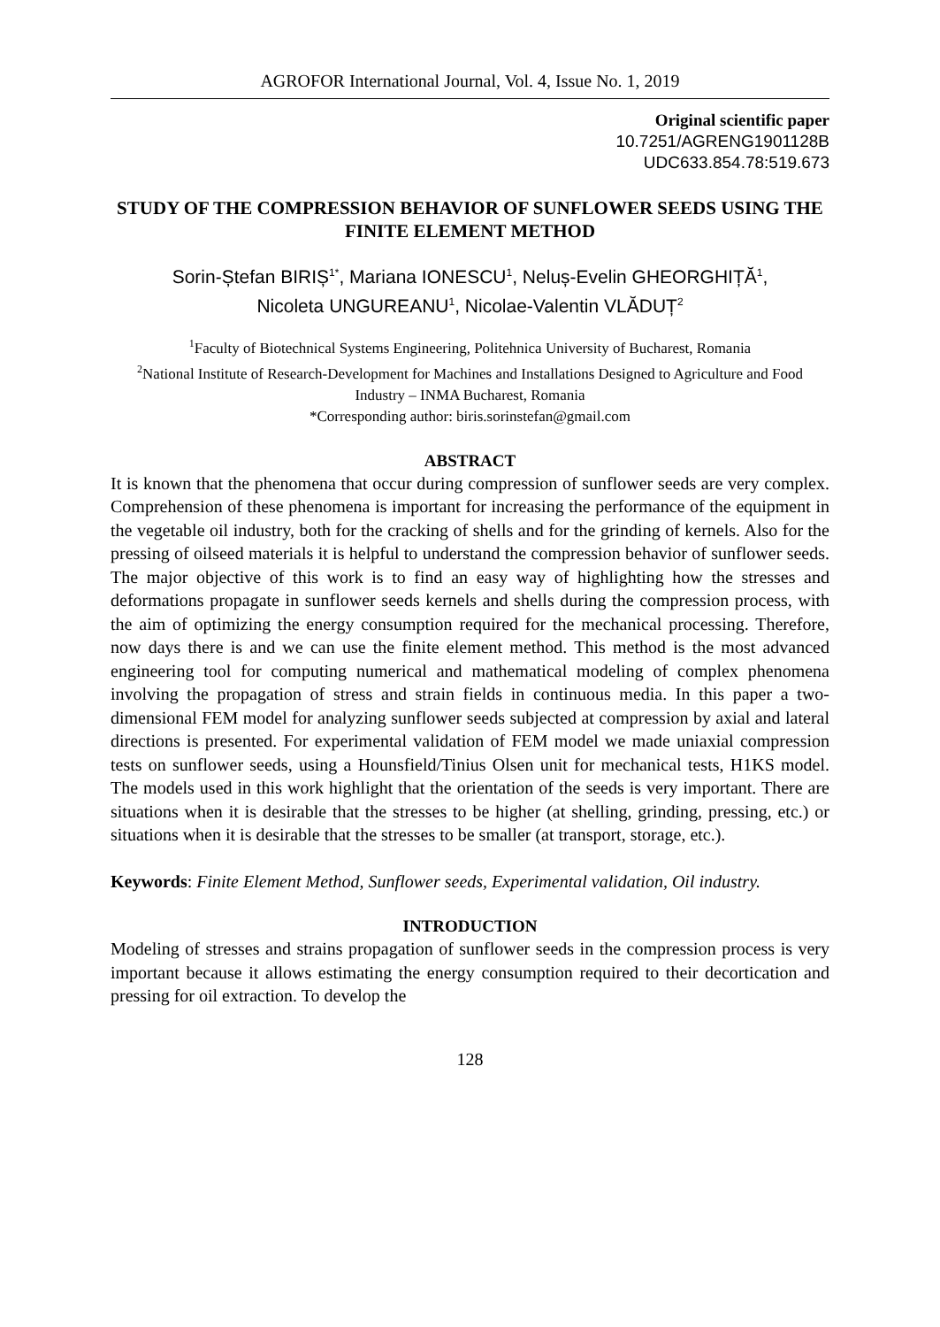AGROFOR International Journal, Vol. 4, Issue No. 1, 2019
Original scientific paper
10.7251/AGRENG1901128B
UDC633.854.78:519.673
STUDY OF THE COMPRESSION BEHAVIOR OF SUNFLOWER SEEDS USING THE FINITE ELEMENT METHOD
Sorin-Ștefan BIRIȘ<sup>1*</sup>, Mariana IONESCU<sup>1</sup>, Neluș-Evelin GHEORGHIȚĂ<sup>1</sup>,
Nicoleta UNGUREANU<sup>1</sup>, Nicolae-Valentin VLĂDUȚ<sup>2</sup>
<sup>1</sup> Faculty of Biotechnical Systems Engineering, Politehnica University of Bucharest, Romania
<sup>2</sup> National Institute of Research-Development for Machines and Installations Designed to Agriculture and Food Industry – INMA Bucharest, Romania
*Corresponding author: biris.sorinstefan@gmail.com
ABSTRACT
It is known that the phenomena that occur during compression of sunflower seeds are very complex. Comprehension of these phenomena is important for increasing the performance of the equipment in the vegetable oil industry, both for the cracking of shells and for the grinding of kernels. Also for the pressing of oilseed materials it is helpful to understand the compression behavior of sunflower seeds. The major objective of this work is to find an easy way of highlighting how the stresses and deformations propagate in sunflower seeds kernels and shells during the compression process, with the aim of optimizing the energy consumption required for the mechanical processing. Therefore, now days there is and we can use the finite element method. This method is the most advanced engineering tool for computing numerical and mathematical modeling of complex phenomena involving the propagation of stress and strain fields in continuous media. In this paper a two-dimensional FEM model for analyzing sunflower seeds subjected at compression by axial and lateral directions is presented. For experimental validation of FEM model we made uniaxial compression tests on sunflower seeds, using a Hounsfield/Tinius Olsen unit for mechanical tests, H1KS model. The models used in this work highlight that the orientation of the seeds is very important. There are situations when it is desirable that the stresses to be higher (at shelling, grinding, pressing, etc.) or situations when it is desirable that the stresses to be smaller (at transport, storage, etc.).
Keywords: Finite Element Method, Sunflower seeds, Experimental validation, Oil industry.
INTRODUCTION
Modeling of stresses and strains propagation of sunflower seeds in the compression process is very important because it allows estimating the energy consumption required to their decortication and pressing for oil extraction. To develop the
128